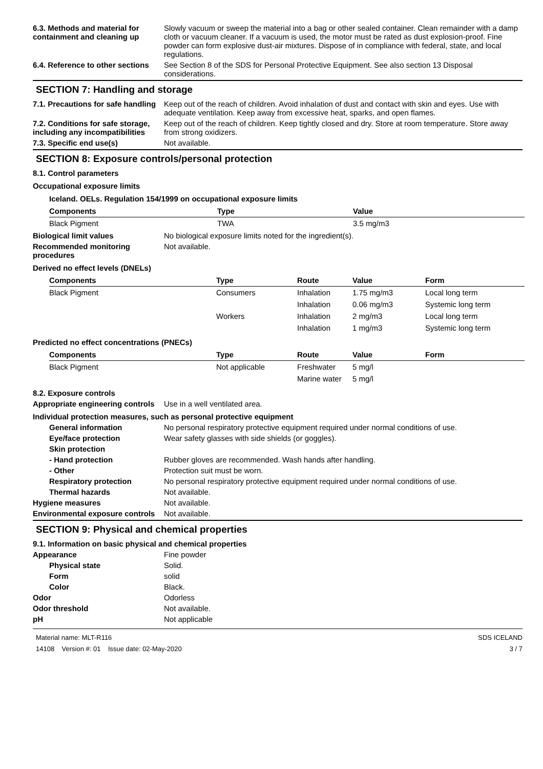6.3. Methods and material for containment and cleaning up
Slowly vacuum or sweep the material into a bag or other sealed container. Clean remainder with a damp cloth or vacuum cleaner. If a vacuum is used, the motor must be rated as dust explosion-proof. Fine powder can form explosive dust-air mixtures. Dispose of in compliance with federal, state, and local regulations.
6.4. Reference to other sections
See Section 8 of the SDS for Personal Protective Equipment. See also section 13 Disposal considerations.
SECTION 7: Handling and storage
7.1. Precautions for safe handling
Keep out of the reach of children. Avoid inhalation of dust and contact with skin and eyes. Use with adequate ventilation. Keep away from excessive heat, sparks, and open flames.
7.2. Conditions for safe storage, including any incompatibilities
Keep out of the reach of children. Keep tightly closed and dry. Store at room temperature. Store away from strong oxidizers.
7.3. Specific end use(s) Not available.
SECTION 8: Exposure controls/personal protection
8.1. Control parameters
Occupational exposure limits
Iceland. OELs. Regulation 154/1999 on occupational exposure limits
| Components | Type | Value |
| --- | --- | --- |
| Black Pigment | TWA | 3.5 mg/m3 |
Biological limit values No biological exposure limits noted for the ingredient(s).
Recommended monitoring procedures
Not available.
Derived no effect levels (DNELs)
| Components | Type | Route | Value | Form |
| --- | --- | --- | --- | --- |
| Black Pigment | Consumers | Inhalation | 1.75 mg/m3 | Local long term |
| | | Inhalation | 0.06 mg/m3 | Systemic long term |
| | Workers | Inhalation | 2 mg/m3 | Local long term |
| | | Inhalation | 1 mg/m3 | Systemic long term |
Predicted no effect concentrations (PNECs)
| Components | Type | Route | Value | Form |
| --- | --- | --- | --- | --- |
| Black Pigment | Not applicable | Freshwater | 5 mg/l | |
| | | Marine water | 5 mg/l | |
8.2. Exposure controls
Appropriate engineering controls
Use in a well ventilated area.
Individual protection measures, such as personal protective equipment
General information No personal respiratory protective equipment required under normal conditions of use.
Eye/face protection Wear safety glasses with side shields (or goggles).
Skin protection
- Hand protection Rubber gloves are recommended. Wash hands after handling.
- Other Protection suit must be worn.
Respiratory protection No personal respiratory protective equipment required under normal conditions of use.
Thermal hazards Not available.
Hygiene measures Not available.
Environmental exposure controls
Not available.
SECTION 9: Physical and chemical properties
9.1. Information on basic physical and chemical properties
Appearance Fine powder
Physical state Solid.
Form solid
Color Black.
Odor Odorless
Odor threshold Not available.
pH Not applicable
Material name: MLT-R116
14108 Version #: 01 Issue date: 02-May-2020
SDS ICELAND
3 / 7